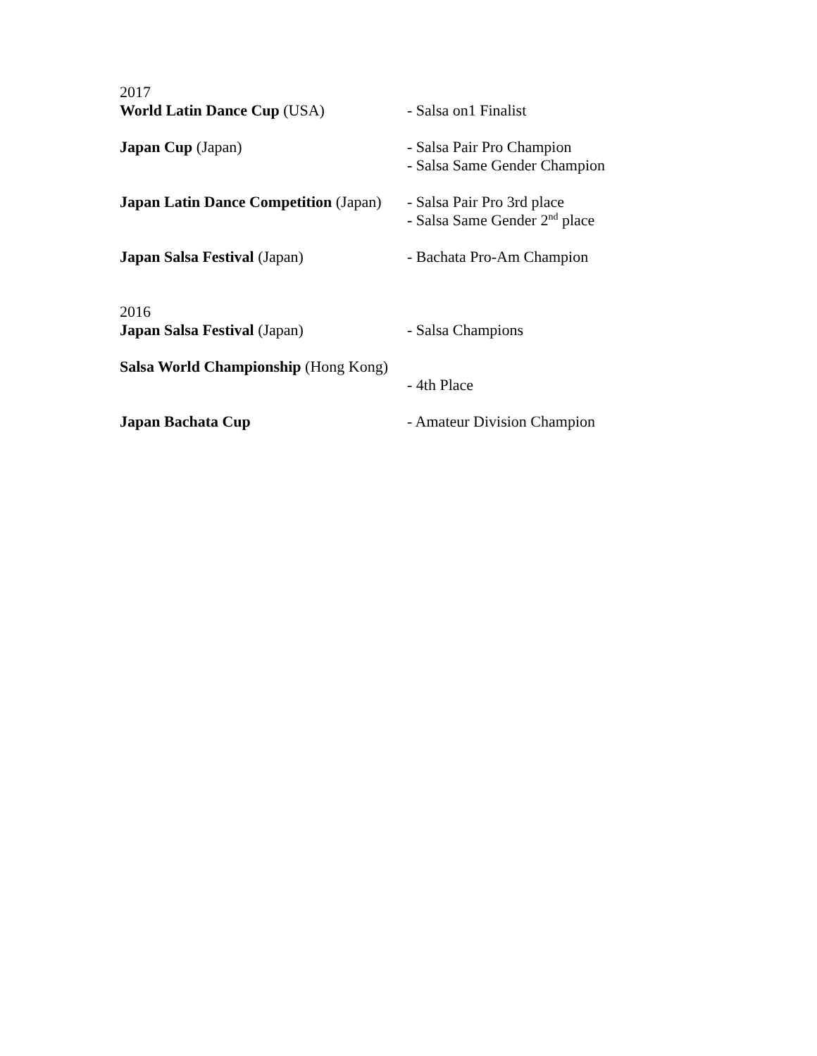2017
World Latin Dance Cup (USA) - Salsa on1 Finalist
Japan Cup (Japan) - Salsa Pair Pro Champion
- Salsa Same Gender Champion
Japan Latin Dance Competition (Japan)
- Salsa Pair Pro 3rd place
- Salsa Same Gender 2<sup>nd</sup> place
Japan Salsa Festival (Japan) - Bachata Pro-Am Champion
2016
Japan Salsa Festival (Japan) - Salsa Champions
Salsa World Championship (Hong Kong)
- 4th Place
Japan Bachata Cup - Amateur Division Champion